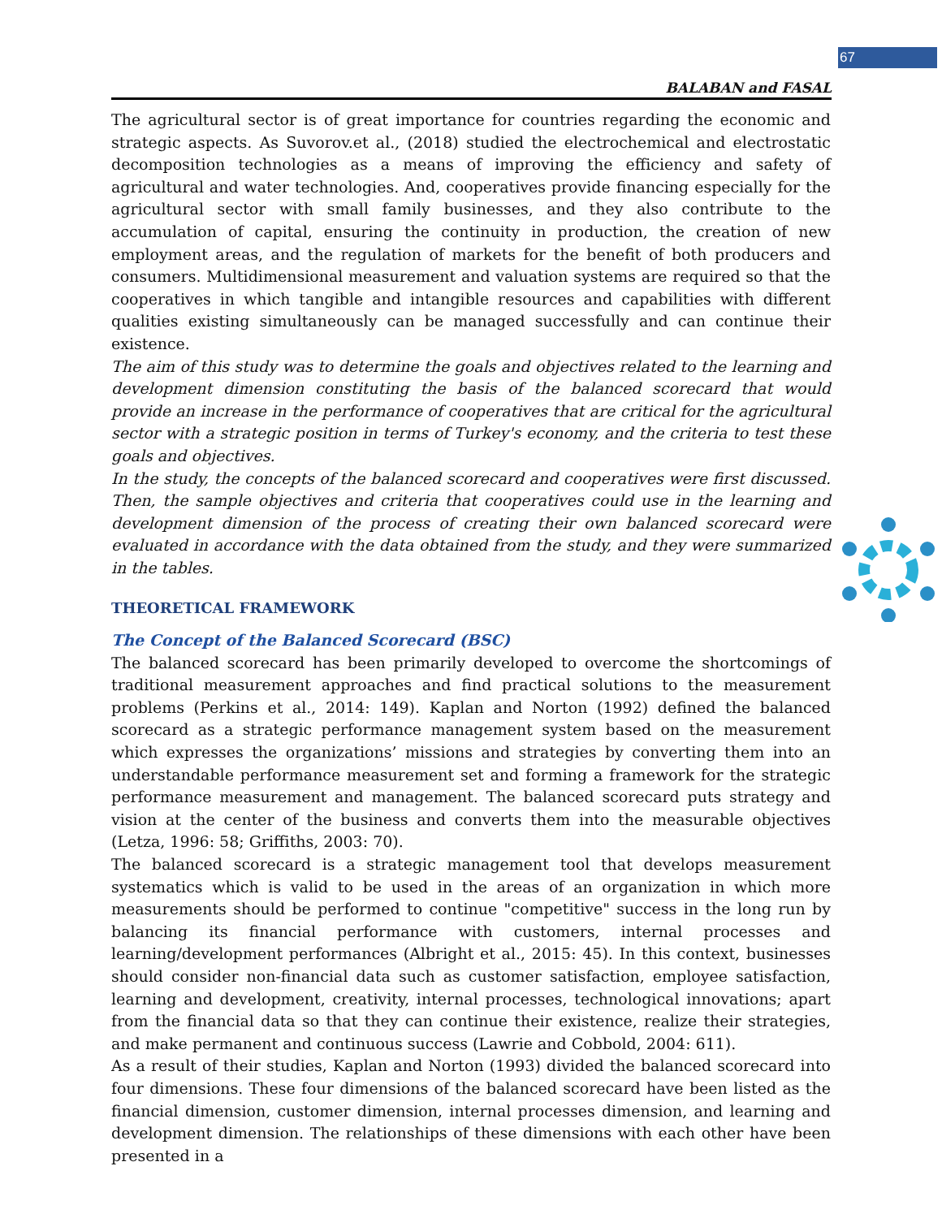67
BALABAN and FASAL
The agricultural sector is of great importance for countries regarding the economic and strategic aspects. As Suvorov.et al., (2018) studied the electrochemical and electrostatic decomposition technologies as a means of improving the efficiency and safety of agricultural and water technologies. And, cooperatives provide financing especially for the agricultural sector with small family businesses, and they also contribute to the accumulation of capital, ensuring the continuity in production, the creation of new employment areas, and the regulation of markets for the benefit of both producers and consumers. Multidimensional measurement and valuation systems are required so that the cooperatives in which tangible and intangible resources and capabilities with different qualities existing simultaneously can be managed successfully and can continue their existence.
The aim of this study was to determine the goals and objectives related to the learning and development dimension constituting the basis of the balanced scorecard that would provide an increase in the performance of cooperatives that are critical for the agricultural sector with a strategic position in terms of Turkey's economy, and the criteria to test these goals and objectives.
In the study, the concepts of the balanced scorecard and cooperatives were first discussed. Then, the sample objectives and criteria that cooperatives could use in the learning and development dimension of the process of creating their own balanced scorecard were evaluated in accordance with the data obtained from the study, and they were summarized in the tables.
THEORETICAL FRAMEWORK
The Concept of the Balanced Scorecard (BSC)
The balanced scorecard has been primarily developed to overcome the shortcomings of traditional measurement approaches and find practical solutions to the measurement problems (Perkins et al., 2014: 149). Kaplan and Norton (1992) defined the balanced scorecard as a strategic performance management system based on the measurement which expresses the organizations’ missions and strategies by converting them into an understandable performance measurement set and forming a framework for the strategic performance measurement and management. The balanced scorecard puts strategy and vision at the center of the business and converts them into the measurable objectives (Letza, 1996: 58; Griffiths, 2003: 70).
The balanced scorecard is a strategic management tool that develops measurement systematics which is valid to be used in the areas of an organization in which more measurements should be performed to continue "competitive" success in the long run by balancing its financial performance with customers, internal processes and learning/development performances (Albright et al., 2015: 45). In this context, businesses should consider non-financial data such as customer satisfaction, employee satisfaction, learning and development, creativity, internal processes, technological innovations; apart from the financial data so that they can continue their existence, realize their strategies, and make permanent and continuous success (Lawrie and Cobbold, 2004: 611).
As a result of their studies, Kaplan and Norton (1993) divided the balanced scorecard into four dimensions. These four dimensions of the balanced scorecard have been listed as the financial dimension, customer dimension, internal processes dimension, and learning and development dimension. The relationships of these dimensions with each other have been presented in a